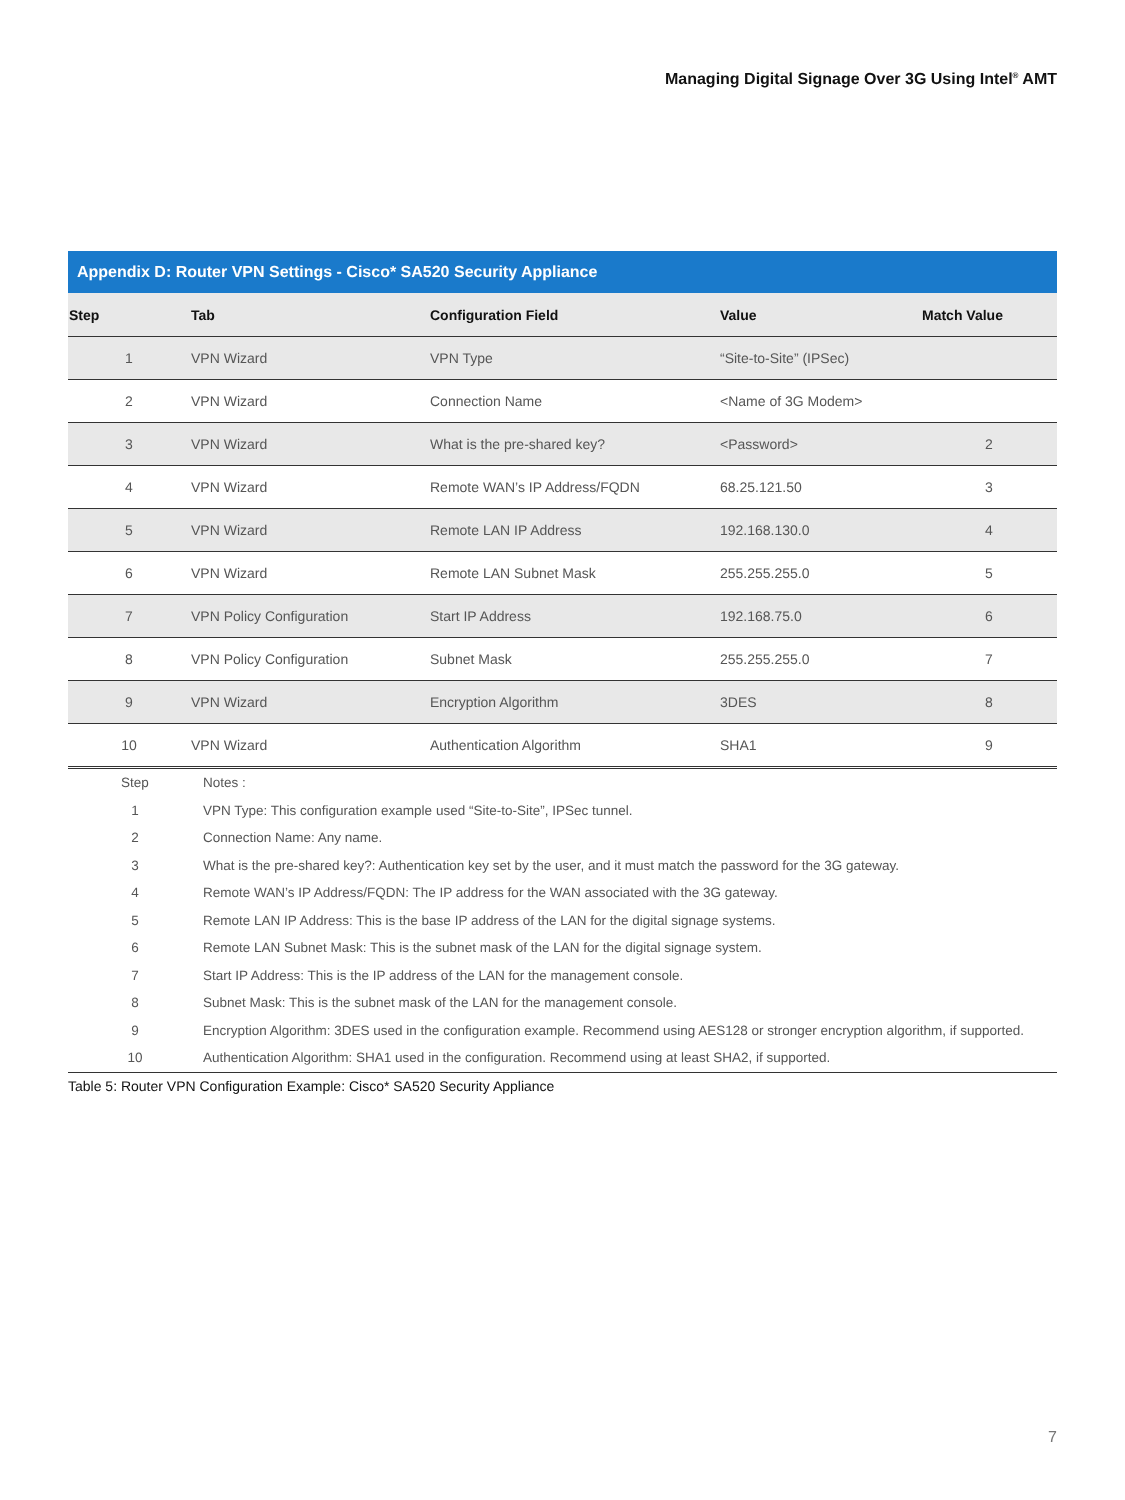Managing Digital Signage Over 3G Using Intel<sup>®</sup> AMT
Appendix D: Router VPN Settings - Cisco* SA520 Security Appliance
| Step | Tab | Configuration Field | Value | Match Value |
| --- | --- | --- | --- | --- |
| 1 | VPN Wizard | VPN Type | “Site-to-Site” (IPSec) | |
| 2 | VPN Wizard | Connection Name | <Name of 3G Modem> | |
| 3 | VPN Wizard | What is the pre-shared key? | <Password> | 2 |
| 4 | VPN Wizard | Remote WAN’s IP Address/FQDN | 68.25.121.50 | 3 |
| 5 | VPN Wizard | Remote LAN IP Address | 192.168.130.0 | 4 |
| 6 | VPN Wizard | Remote LAN Subnet Mask | 255.255.255.0 | 5 |
| 7 | VPN Policy Configuration | Start IP Address | 192.168.75.0 | 6 |
| 8 | VPN Policy Configuration | Subnet Mask | 255.255.255.0 | 7 |
| 9 | VPN Wizard | Encryption Algorithm | 3DES | 8 |
| 10 | VPN Wizard | Authentication Algorithm | SHA1 | 9 |
| Step | Notes : |
| 1 | VPN Type: This configuration example used “Site-to-Site”, IPSec tunnel. |
| 2 | Connection Name: Any name. |
| 3 | What is the pre-shared key?: Authentication key set by the user, and it must match the password for the 3G gateway. |
| 4 | Remote WAN’s IP Address/FQDN: The IP address for the WAN associated with the 3G gateway. |
| 5 | Remote LAN IP Address: This is the base IP address of the LAN for the digital signage systems. |
| 6 | Remote LAN Subnet Mask: This is the subnet mask of the LAN for the digital signage system. |
| 7 | Start IP Address: This is the IP address of the LAN for the management console. |
| 8 | Subnet Mask: This is the subnet mask of the LAN for the management console. |
| 9 | Encryption Algorithm: 3DES used in the configuration example. Recommend using AES128 or stronger encryption algorithm, if supported. |
| 10 | Authentication Algorithm: SHA1 used in the configuration. Recommend using at least SHA2, if supported. |
Table 5: Router VPN Configuration Example: Cisco* SA520 Security Appliance
7